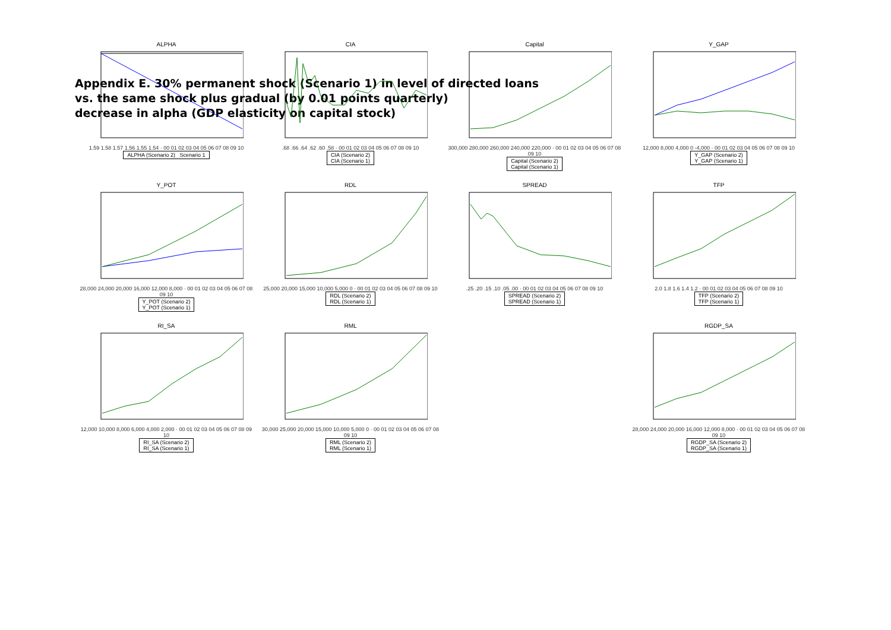Appendix E. 30% permanent shock (Scenario 1) in level of directed loans
vs. the same shock plus gradual (by 0.01 points quarterly)
decrease in alpha (GDP elasticity on capital stock)
ALPHA
1.59 1.58 1.57 1.56 1.55 1.54 · 00 01 02 03 04 05 06 07 08 09 10
ALPHA (Scenario 2) Scenario 1
CIA
.68 .66 .64 .62 .60 .58 · 00 01 02 03 04 05 06 07 08 09 10
CIA (Scenario 2)
CIA (Scenario 1)
Capital
300,000 280,000 260,000 240,000 220,000 · 00 01 02 03 04 05 06 07 08 09 10
Capital (Scenario 2)
Capital (Scenario 1)
Y_GAP
12,000 8,000 4,000 0 -4,000 · 00 01 02 03 04 05 06 07 08 09 10
Y_GAP (Scenario 2)
Y_GAP (Scenario 1)
Y_POT
28,000 24,000 20,000 16,000 12,000 8,000 · 00 01 02 03 04 05 06 07 08 09 10
Y_POT (Scenario 2)
Y_POT (Scenario 1)
RDL
25,000 20,000 15,000 10,000 5,000 0 · 00 01 02 03 04 05 06 07 08 09 10
RDL (Scenario 2)
RDL (Scenario 1)
SPREAD
.25 .20 .15 .10 .05 .00 · 00 01 02 03 04 05 06 07 08 09 10
SPREAD (Scenario 2)
SPREAD (Scenario 1)
TFP
2.0 1.8 1.6 1.4 1.2 · 00 01 02 03 04 05 06 07 08 09 10
TFP (Scenario 2)
TFP (Scenario 1)
RI_SA
12,000 10,000 8,000 6,000 4,000 2,000 · 00 01 02 03 04 05 06 07 08 09 10
RI_SA (Scenario 2)
RI_SA (Scenario 1)
RML
30,000 25,000 20,000 15,000 10,000 5,000 0 · 00 01 02 03 04 05 06 07 08 09 10
RML (Scenario 2)
RML (Scenario 1)
RGDP_SA
28,000 24,000 20,000 16,000 12,000 8,000 · 00 01 02 03 04 05 06 07 08 09 10
RGDP_SA (Scenario 2)
RGDP_SA (Scenario 1)